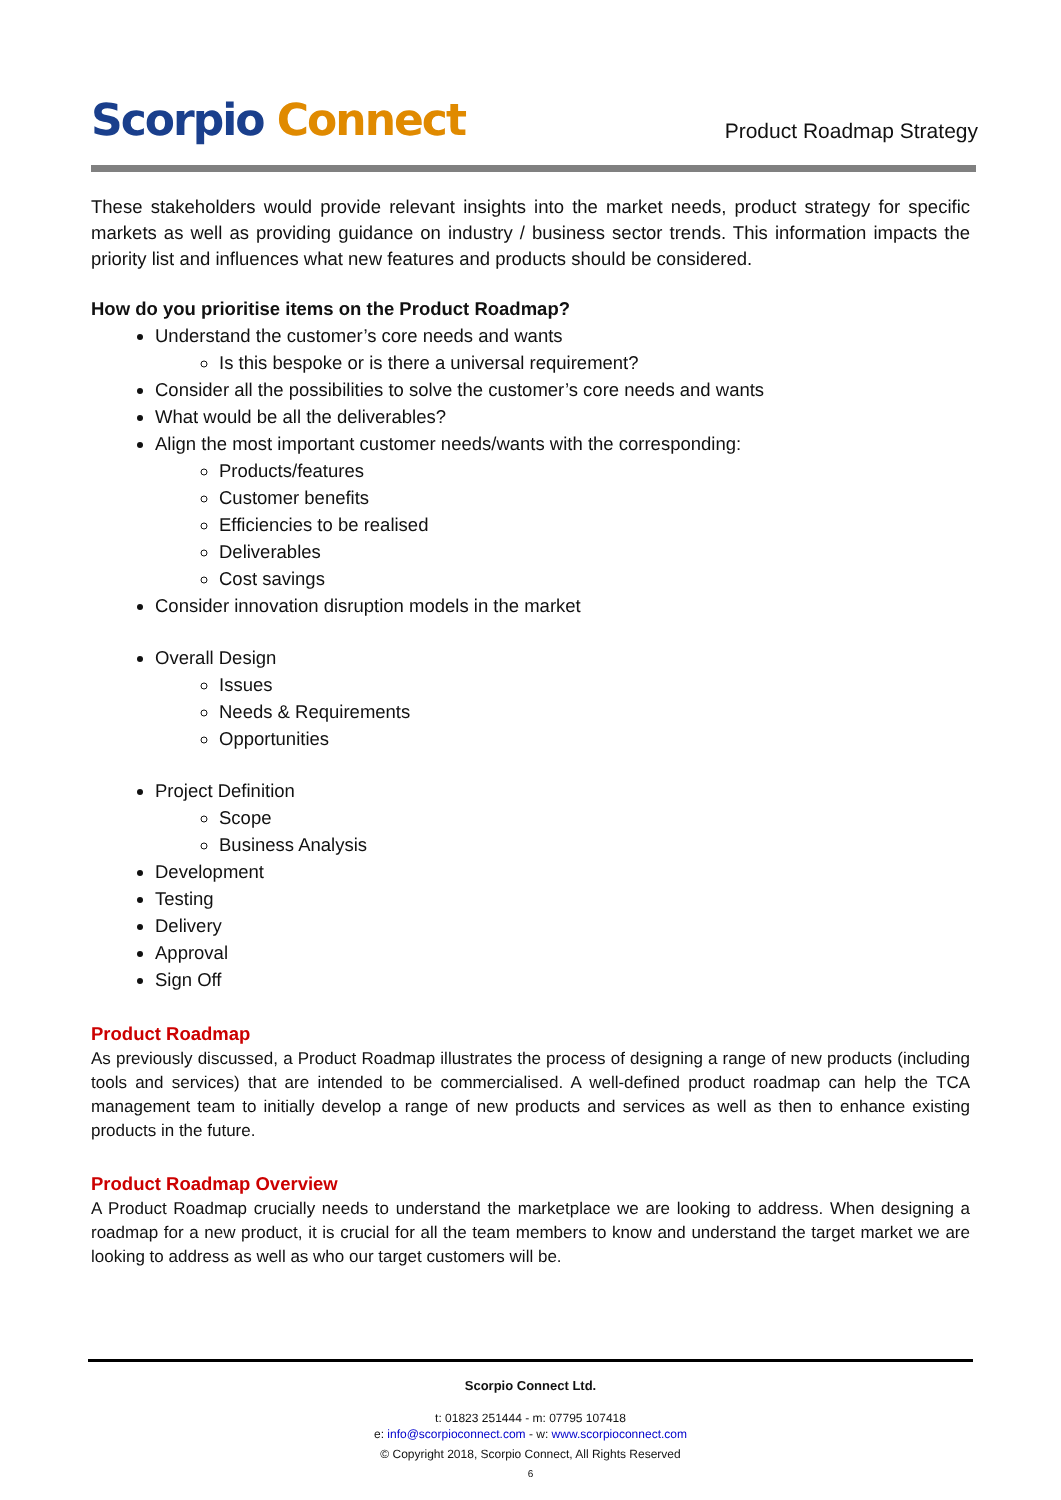Scorpio Connect
Product Roadmap Strategy
These stakeholders would provide relevant insights into the market needs, product strategy for specific markets as well as providing guidance on industry / business sector trends. This information impacts the priority list and influences what new features and products should be considered.
How do you prioritise items on the Product Roadmap?
Understand the customer’s core needs and wants
Is this bespoke or is there a universal requirement?
Consider all the possibilities to solve the customer’s core needs and wants
What would be all the deliverables?
Align the most important customer needs/wants with the corresponding:
Products/features
Customer benefits
Efficiencies to be realised
Deliverables
Cost savings
Consider innovation disruption models in the market
Overall Design
Issues
Needs & Requirements
Opportunities
Project Definition
Scope
Business Analysis
Development
Testing
Delivery
Approval
Sign Off
Product Roadmap
As previously discussed, a Product Roadmap illustrates the process of designing a range of new products (including tools and services) that are intended to be commercialised. A well-defined product roadmap can help the TCA management team to initially develop a range of new products and services as well as then to enhance existing products in the future.
Product Roadmap Overview
A Product Roadmap crucially needs to understand the marketplace we are looking to address. When designing a roadmap for a new product, it is crucial for all the team members to know and understand the target market we are looking to address as well as who our target customers will be.
Scorpio Connect Ltd.
t: 01823 251444 - m: 07795 107418
e: info@scorpioconnect.com - w: www.scorpioconnect.com
© Copyright 2018, Scorpio Connect, All Rights Reserved
6